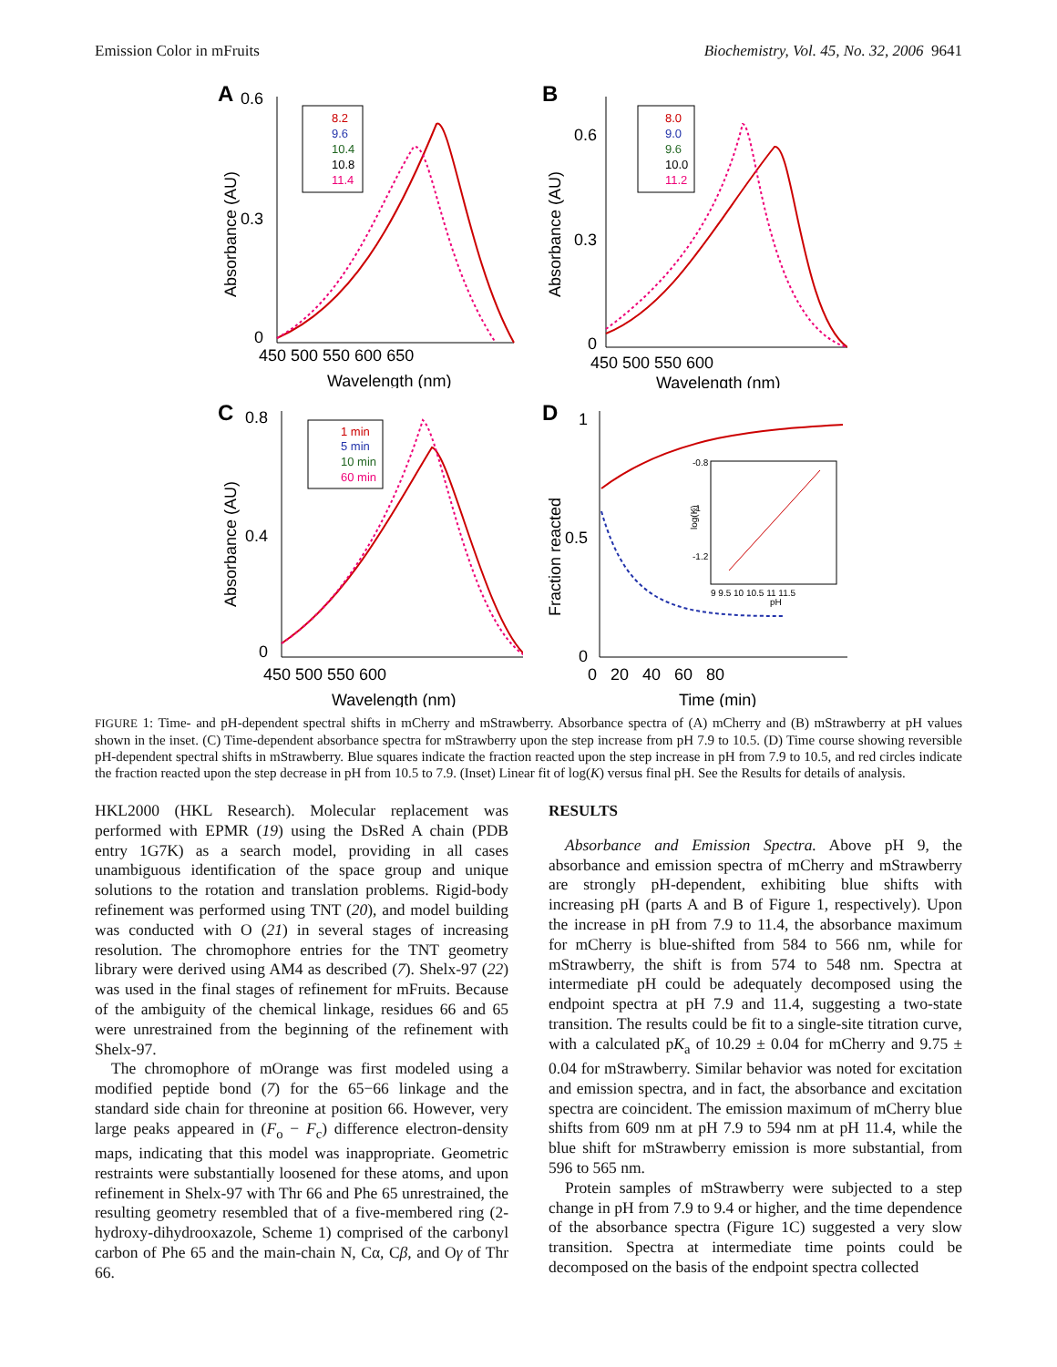Emission Color in mFruits Biochemistry, Vol. 45, No. 32, 2006 9641
A
0.6
0.3
0
8.2
9.6
10.4
10.8
11.4
450 500 550 600 650
Wavelength (nm)
Absorbance (AU)
B
0.6
0.3
0
8.0
9.0
9.6
10.0
11.2
450 500 550 600
Wavelength (nm)
Absorbance (AU)
C
0.8
0.4
0
1 min
5 min
10 min
60 min
450 500 550 600
Wavelength (nm)
Absorbance (AU)
D
1
0.5
0
-0.8
-1
-1.2
9 9.5 10 10.5 11 11.5
pH
0 20 40 60 80
Time (min)
Fraction reacted
log(K)
FIGURE 1: Time- and pH-dependent spectral shifts in mCherry and mStrawberry. Absorbance spectra of (A) mCherry and (B) mStrawberry at pH values shown in the inset. (C) Time-dependent absorbance spectra for mStrawberry upon the step increase from pH 7.9 to 10.5. (D) Time course showing reversible pH-dependent spectral shifts in mStrawberry. Blue squares indicate the fraction reacted upon the step increase in pH from 7.9 to 10.5, and red circles indicate the fraction reacted upon the step decrease in pH from 10.5 to 7.9. (Inset) Linear fit of log(K) versus final pH. See the Results for details of analysis.
HKL2000 (HKL Research). Molecular replacement was performed with EPMR (19) using the DsRed A chain (PDB entry 1G7K) as a search model, providing in all cases unambiguous identification of the space group and unique solutions to the rotation and translation problems. Rigid-body refinement was performed using TNT (20), and model building was conducted with O (21) in several stages of increasing resolution. The chromophore entries for the TNT geometry library were derived using AM4 as described (7). Shelx-97 (22) was used in the final stages of refinement for mFruits. Because of the ambiguity of the chemical linkage, residues 66 and 65 were unrestrained from the beginning of the refinement with Shelx-97.
The chromophore of mOrange was first modeled using a modified peptide bond (7) for the 65−66 linkage and the standard side chain for threonine at position 66. However, very large peaks appeared in (F<sub>o</sub> − F<sub>c</sub>) difference electron-density maps, indicating that this model was inappropriate. Geometric restraints were substantially loosened for these atoms, and upon refinement in Shelx-97 with Thr 66 and Phe 65 unrestrained, the resulting geometry resembled that of a five-membered ring (2-hydroxy-dihydrooxazole, Scheme 1) comprised of the carbonyl carbon of Phe 65 and the main-chain N, Cα, Cβ, and Oγ of Thr 66.
RESULTS
Absorbance and Emission Spectra. Above pH 9, the absorbance and emission spectra of mCherry and mStrawberry are strongly pH-dependent, exhibiting blue shifts with increasing pH (parts A and B of Figure 1, respectively). Upon the increase in pH from 7.9 to 11.4, the absorbance maximum for mCherry is blue-shifted from 584 to 566 nm, while for mStrawberry, the shift is from 574 to 548 nm. Spectra at intermediate pH could be adequately decomposed using the endpoint spectra at pH 7.9 and 11.4, suggesting a two-state transition. The results could be fit to a single-site titration curve, with a calculated pK<sub>a</sub> of 10.29 ± 0.04 for mCherry and 9.75 ± 0.04 for mStrawberry. Similar behavior was noted for excitation and emission spectra, and in fact, the absorbance and excitation spectra are coincident. The emission maximum of mCherry blue shifts from 609 nm at pH 7.9 to 594 nm at pH 11.4, while the blue shift for mStrawberry emission is more substantial, from 596 to 565 nm.
Protein samples of mStrawberry were subjected to a step change in pH from 7.9 to 9.4 or higher, and the time dependence of the absorbance spectra (Figure 1C) suggested a very slow transition. Spectra at intermediate time points could be decomposed on the basis of the endpoint spectra collected